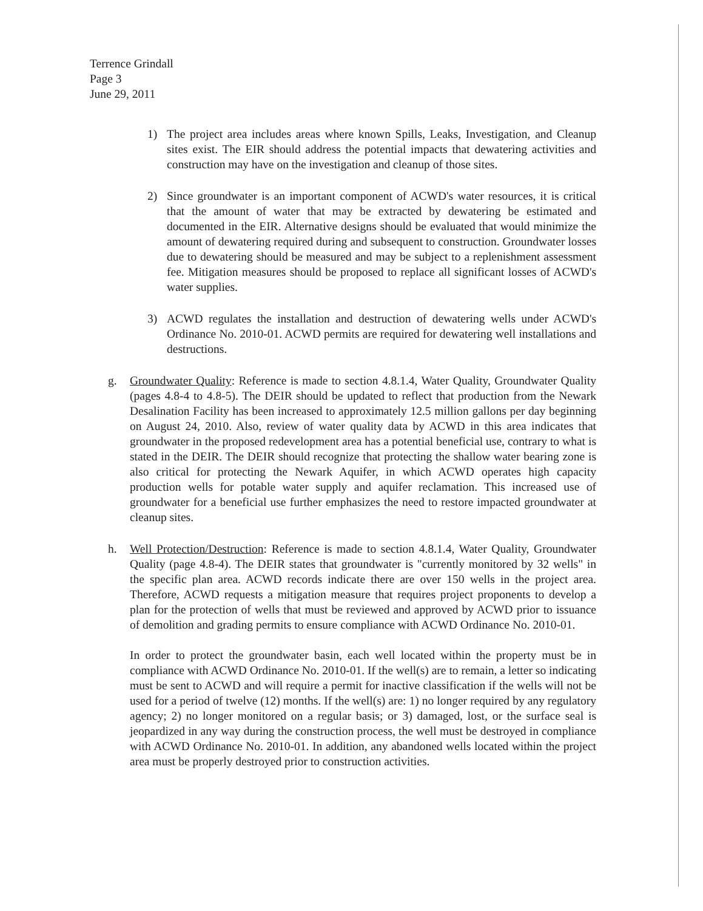Terrence Grindall
Page 3
June 29, 2011
1) The project area includes areas where known Spills, Leaks, Investigation, and Cleanup sites exist. The EIR should address the potential impacts that dewatering activities and construction may have on the investigation and cleanup of those sites.
2) Since groundwater is an important component of ACWD's water resources, it is critical that the amount of water that may be extracted by dewatering be estimated and documented in the EIR. Alternative designs should be evaluated that would minimize the amount of dewatering required during and subsequent to construction. Groundwater losses due to dewatering should be measured and may be subject to a replenishment assessment fee. Mitigation measures should be proposed to replace all significant losses of ACWD's water supplies.
3) ACWD regulates the installation and destruction of dewatering wells under ACWD's Ordinance No. 2010-01. ACWD permits are required for dewatering well installations and destructions.
g. Groundwater Quality: Reference is made to section 4.8.1.4, Water Quality, Groundwater Quality (pages 4.8-4 to 4.8-5). The DEIR should be updated to reflect that production from the Newark Desalination Facility has been increased to approximately 12.5 million gallons per day beginning on August 24, 2010. Also, review of water quality data by ACWD in this area indicates that groundwater in the proposed redevelopment area has a potential beneficial use, contrary to what is stated in the DEIR. The DEIR should recognize that protecting the shallow water bearing zone is also critical for protecting the Newark Aquifer, in which ACWD operates high capacity production wells for potable water supply and aquifer reclamation. This increased use of groundwater for a beneficial use further emphasizes the need to restore impacted groundwater at cleanup sites.
h. Well Protection/Destruction: Reference is made to section 4.8.1.4, Water Quality, Groundwater Quality (page 4.8-4). The DEIR states that groundwater is "currently monitored by 32 wells" in the specific plan area. ACWD records indicate there are over 150 wells in the project area. Therefore, ACWD requests a mitigation measure that requires project proponents to develop a plan for the protection of wells that must be reviewed and approved by ACWD prior to issuance of demolition and grading permits to ensure compliance with ACWD Ordinance No. 2010-01.
In order to protect the groundwater basin, each well located within the property must be in compliance with ACWD Ordinance No. 2010-01. If the well(s) are to remain, a letter so indicating must be sent to ACWD and will require a permit for inactive classification if the wells will not be used for a period of twelve (12) months. If the well(s) are: 1) no longer required by any regulatory agency; 2) no longer monitored on a regular basis; or 3) damaged, lost, or the surface seal is jeopardized in any way during the construction process, the well must be destroyed in compliance with ACWD Ordinance No. 2010-01. In addition, any abandoned wells located within the project area must be properly destroyed prior to construction activities.